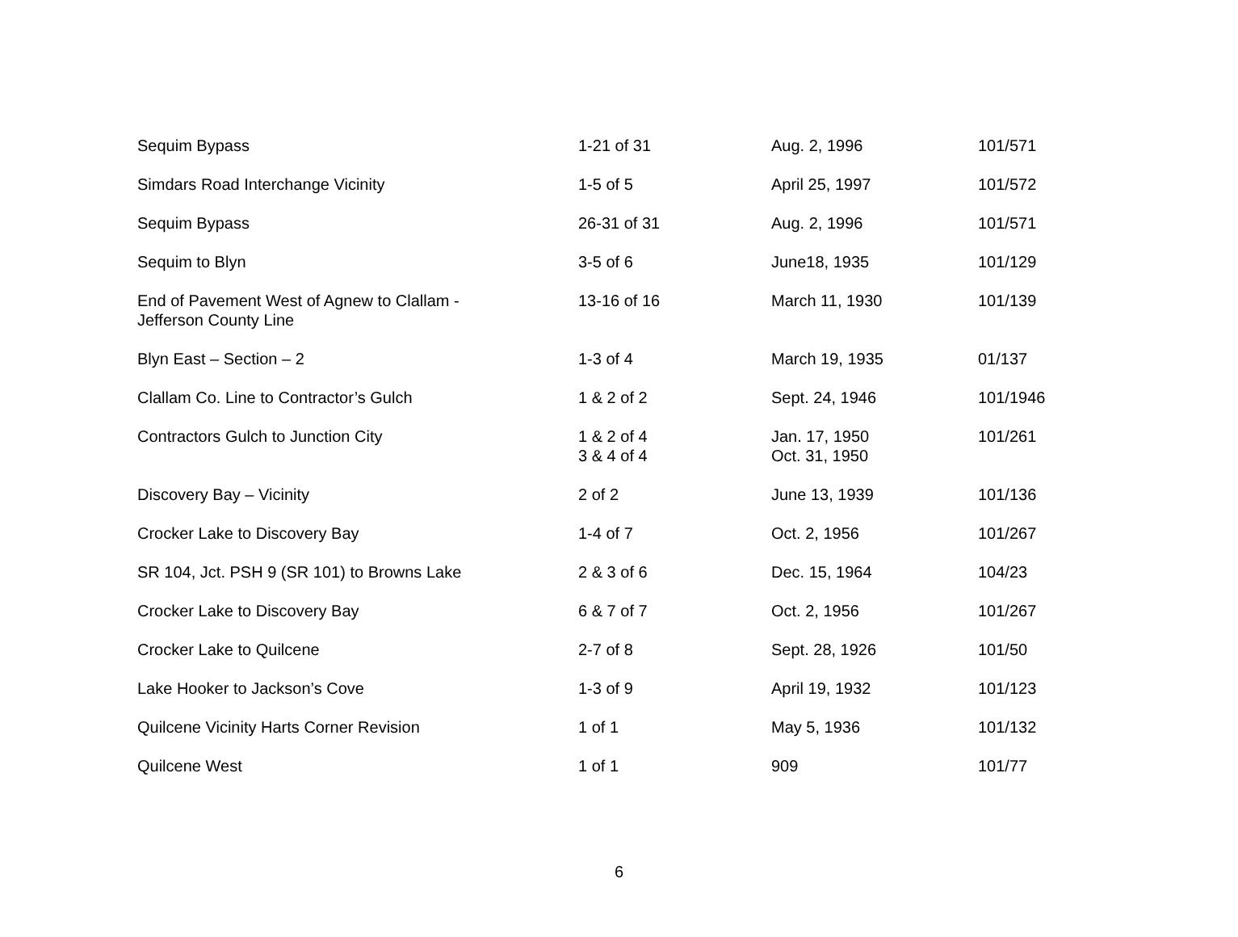| Sequim Bypass | 1-21 of 31 | Aug. 2, 1996 | 101/571 |
| Simdars Road Interchange Vicinity | 1-5 of 5 | April 25, 1997 | 101/572 |
| Sequim Bypass | 26-31 of 31 | Aug. 2, 1996 | 101/571 |
| Sequim to Blyn | 3-5 of 6 | June18, 1935 | 101/129 |
| End of Pavement West of Agnew to Clallam - Jefferson County Line | 13-16 of 16 | March 11, 1930 | 101/139 |
| Blyn East – Section – 2 | 1-3 of 4 | March 19, 1935 | 01/137 |
| Clallam Co. Line to Contractor’s Gulch | 1 & 2 of 2 | Sept. 24, 1946 | 101/1946 |
| Contractors Gulch to Junction City | 1 & 2 of 4 3 & 4 of 4 | Jan. 17, 1950 Oct. 31, 1950 | 101/261 |
| Discovery Bay – Vicinity | 2 of 2 | June 13, 1939 | 101/136 |
| Crocker Lake to Discovery Bay | 1-4 of 7 | Oct. 2, 1956 | 101/267 |
| SR 104, Jct. PSH 9 (SR 101) to Browns Lake | 2 & 3 of 6 | Dec. 15, 1964 | 104/23 |
| Crocker Lake to Discovery Bay | 6 & 7 of 7 | Oct. 2, 1956 | 101/267 |
| Crocker Lake to Quilcene | 2-7 of 8 | Sept. 28, 1926 | 101/50 |
| Lake Hooker to Jackson’s Cove | 1-3 of 9 | April 19, 1932 | 101/123 |
| Quilcene Vicinity Harts Corner Revision | 1 of 1 | May 5, 1936 | 101/132 |
| Quilcene West | 1 of 1 | 909 | 101/77 |
6